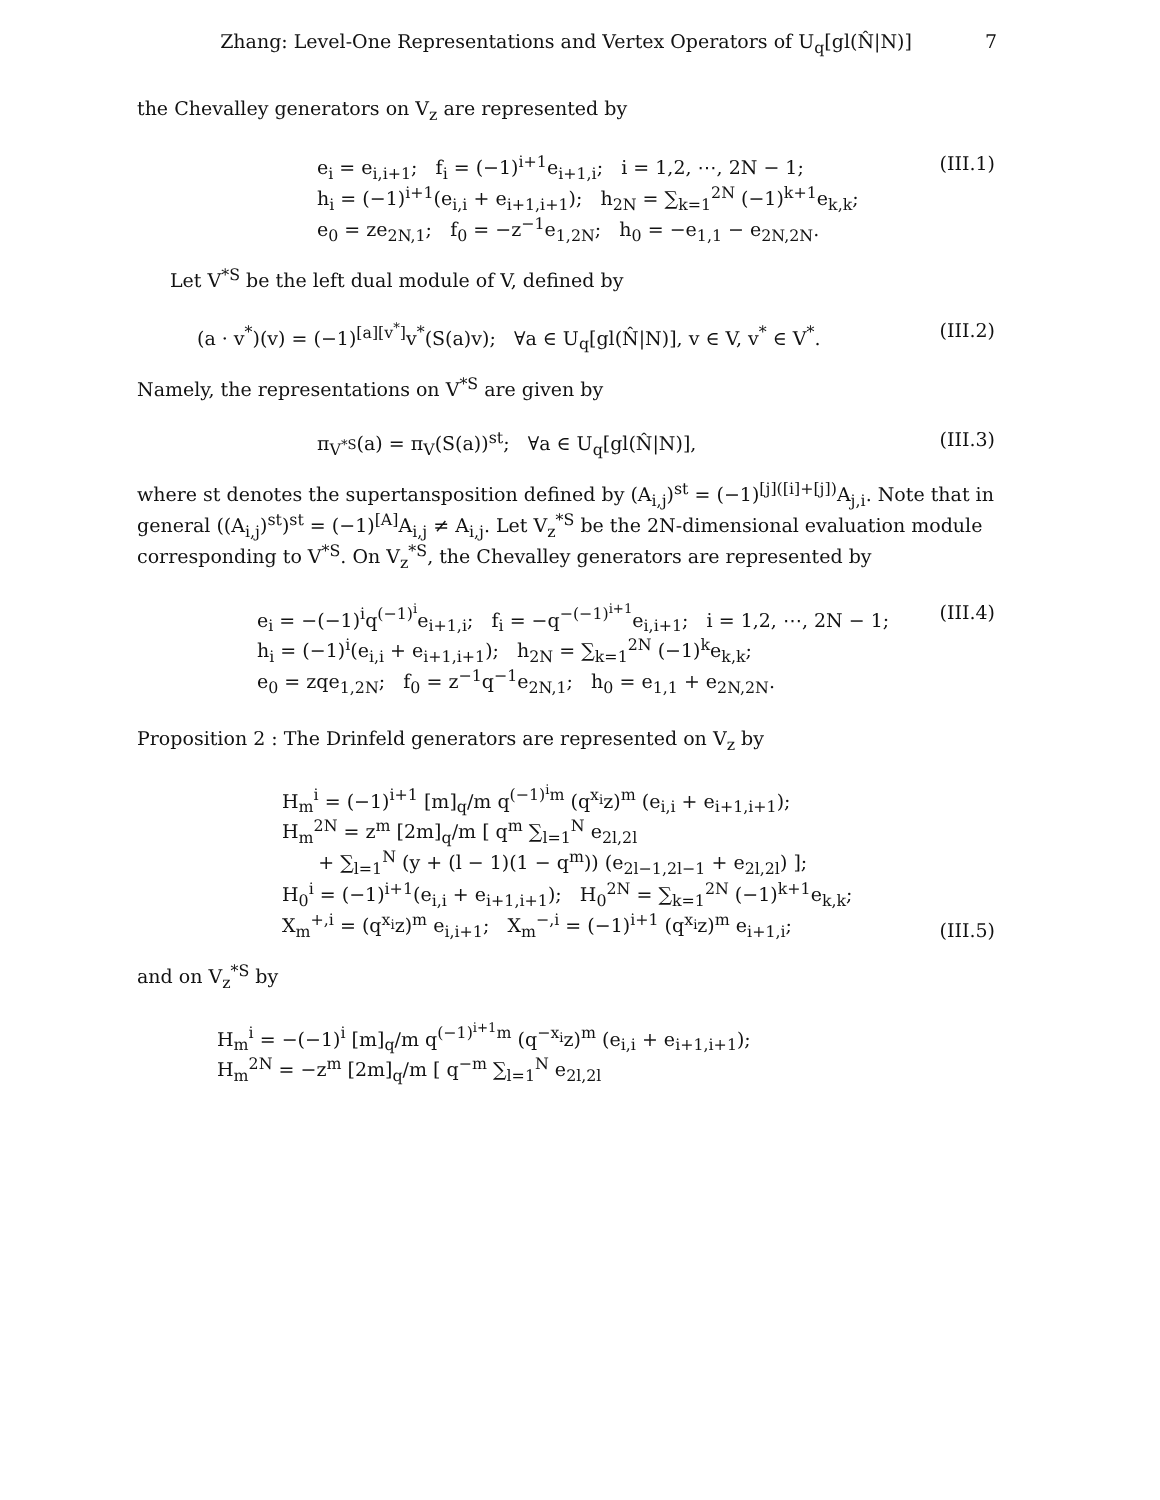Zhang: Level-One Representations and Vertex Operators of U<sub>q</sub>[gl(N̂|N)] 7
the Chevalley generators on V<sub>z</sub> are represented by
e<sub>i</sub> = e<sub>i,i+1</sub>; f<sub>i</sub> = (−1)<sup>i+1</sup>e<sub>i+1,i</sub>; i = 1,2, ⋯, 2N − 1;
h<sub>i</sub> = (−1)<sup>i+1</sup>(e<sub>i,i</sub> + e<sub>i+1,i+1</sub>); h<sub>2N</sub> = ∑<sub>k=1</sub><sup>2N</sup> (−1)<sup>k+1</sup>e<sub>k,k</sub>;
e<sub>0</sub> = ze<sub>2N,1</sub>; f<sub>0</sub> = −z<sup>−1</sup>e<sub>1,2N</sub>; h<sub>0</sub> = −e<sub>1,1</sub> − e<sub>2N,2N</sub>.
(III.1)
Let V<sup>*S</sup> be the left dual module of V, defined by
(a · v<sup>*</sup>)(v) = (−1)<sup>[a][v<sup>*</sup>]</sup>v<sup>*</sup>(S(a)v); ∀a ∈ U<sub>q</sub>[gl(N̂|N)], v ∈ V, v<sup>*</sup> ∈ V<sup>*</sup>.
(III.2)
Namely, the representations on V<sup>*S</sup> are given by
π<sub>V<sup>*S</sup></sub>(a) = π<sub>V</sub>(S(a))<sup>st</sup>; ∀a ∈ U<sub>q</sub>[gl(N̂|N)],
(III.3)
where st denotes the supertansposition defined by (A<sub>i,j</sub>)<sup>st</sup> = (−1)<sup>[j]([i]+[j])</sup>A<sub>j,i</sub>. Note that in general ((A<sub>i,j</sub>)<sup>st</sup>)<sup>st</sup> = (−1)<sup>[A]</sup>A<sub>i,j</sub> ≠ A<sub>i,j</sub>. Let V<sub>z</sub><sup>*S</sup> be the 2N-dimensional evaluation module corresponding to V<sup>*S</sup>. On V<sub>z</sub><sup>*S</sup>, the Chevalley generators are represented by
e<sub>i</sub> = −(−1)<sup>i</sup>q<sup>(−1)<sup>i</sup></sup>e<sub>i+1,i</sub>; f<sub>i</sub> = −q<sup>−(−1)<sup>i+1</sup></sup>e<sub>i,i+1</sub>; i = 1,2, ⋯, 2N − 1;
h<sub>i</sub> = (−1)<sup>i</sup>(e<sub>i,i</sub> + e<sub>i+1,i+1</sub>); h<sub>2N</sub> = ∑<sub>k=1</sub><sup>2N</sup> (−1)<sup>k</sup>e<sub>k,k</sub>;
e<sub>0</sub> = zqe<sub>1,2N</sub>; f<sub>0</sub> = z<sup>−1</sup>q<sup>−1</sup>e<sub>2N,1</sub>; h<sub>0</sub> = e<sub>1,1</sub> + e<sub>2N,2N</sub>.
(III.4)
Proposition 2 : The Drinfeld generators are represented on V<sub>z</sub> by
H<sub>m</sub><sup>i</sup> = (−1)<sup>i+1</sup> [m]<sub>q</sub>/m q<sup>(−1)<sup>i</sup>m</sup> (q<sup>x<sub>i</sub></sup>z)<sup>m</sup> (e<sub>i,i</sub> + e<sub>i+1,i+1</sub>);
H<sub>m</sub><sup>2N</sup> = z<sup>m</sup> [2m]<sub>q</sub>/m [ q<sup>m</sup> ∑<sub>l=1</sub><sup>N</sup> e<sub>2l,2l</sub>
+ ∑<sub>l=1</sub><sup>N</sup> (y + (l − 1)(1 − q<sup>m</sup>)) (e<sub>2l−1,2l−1</sub> + e<sub>2l,2l</sub>) ];
H<sub>0</sub><sup>i</sup> = (−1)<sup>i+1</sup>(e<sub>i,i</sub> + e<sub>i+1,i+1</sub>); H<sub>0</sub><sup>2N</sup> = ∑<sub>k=1</sub><sup>2N</sup> (−1)<sup>k+1</sup>e<sub>k,k</sub>;
X<sub>m</sub><sup>+,i</sup> = (q<sup>x<sub>i</sub></sup>z)<sup>m</sup> e<sub>i,i+1</sub>; X<sub>m</sub><sup>−,i</sup> = (−1)<sup>i+1</sup> (q<sup>x<sub>i</sub></sup>z)<sup>m</sup> e<sub>i+1,i</sub>;
(III.5)
and on V<sub>z</sub><sup>*S</sup> by
H<sub>m</sub><sup>i</sup> = −(−1)<sup>i</sup> [m]<sub>q</sub>/m q<sup>(−1)<sup>i+1</sup>m</sup> (q<sup>−x<sub>i</sub></sup>z)<sup>m</sup> (e<sub>i,i</sub> + e<sub>i+1,i+1</sub>);
H<sub>m</sub><sup>2N</sup> = −z<sup>m</sup> [2m]<sub>q</sub>/m [ q<sup>−m</sup> ∑<sub>l=1</sub><sup>N</sup> e<sub>2l,2l</sub>